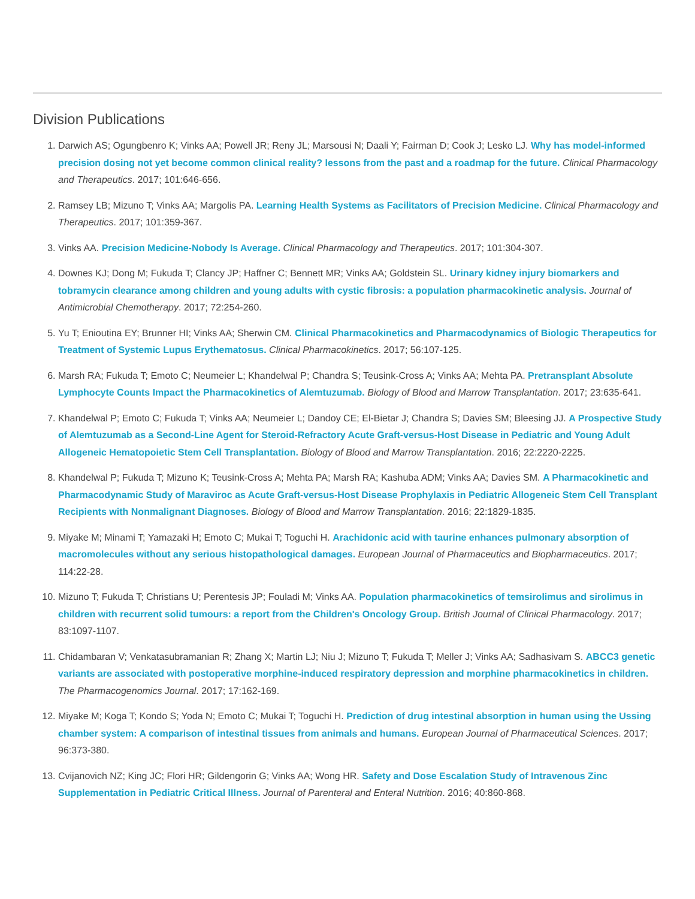Division Publications
1. Darwich AS; Ogungbenro K; Vinks AA; Powell JR; Reny JL; Marsousi N; Daali Y; Fairman D; Cook J; Lesko LJ. Why has model-informed precision dosing not yet become common clinical reality? lessons from the past and a roadmap for the future. Clinical Pharmacology and Therapeutics. 2017; 101:646-656.
2. Ramsey LB; Mizuno T; Vinks AA; Margolis PA. Learning Health Systems as Facilitators of Precision Medicine. Clinical Pharmacology and Therapeutics. 2017; 101:359-367.
3. Vinks AA. Precision Medicine-Nobody Is Average. Clinical Pharmacology and Therapeutics. 2017; 101:304-307.
4. Downes KJ; Dong M; Fukuda T; Clancy JP; Haffner C; Bennett MR; Vinks AA; Goldstein SL. Urinary kidney injury biomarkers and tobramycin clearance among children and young adults with cystic fibrosis: a population pharmacokinetic analysis. Journal of Antimicrobial Chemotherapy. 2017; 72:254-260.
5. Yu T; Enioutina EY; Brunner HI; Vinks AA; Sherwin CM. Clinical Pharmacokinetics and Pharmacodynamics of Biologic Therapeutics for Treatment of Systemic Lupus Erythematosus. Clinical Pharmacokinetics. 2017; 56:107-125.
6. Marsh RA; Fukuda T; Emoto C; Neumeier L; Khandelwal P; Chandra S; Teusink-Cross A; Vinks AA; Mehta PA. Pretransplant Absolute Lymphocyte Counts Impact the Pharmacokinetics of Alemtuzumab. Biology of Blood and Marrow Transplantation. 2017; 23:635-641.
7. Khandelwal P; Emoto C; Fukuda T; Vinks AA; Neumeier L; Dandoy CE; El-Bietar J; Chandra S; Davies SM; Bleesing JJ. A Prospective Study of Alemtuzumab as a Second-Line Agent for Steroid-Refractory Acute Graft-versus-Host Disease in Pediatric and Young Adult Allogeneic Hematopoietic Stem Cell Transplantation. Biology of Blood and Marrow Transplantation. 2016; 22:2220-2225.
8. Khandelwal P; Fukuda T; Mizuno K; Teusink-Cross A; Mehta PA; Marsh RA; Kashuba ADM; Vinks AA; Davies SM. A Pharmacokinetic and Pharmacodynamic Study of Maraviroc as Acute Graft-versus-Host Disease Prophylaxis in Pediatric Allogeneic Stem Cell Transplant Recipients with Nonmalignant Diagnoses. Biology of Blood and Marrow Transplantation. 2016; 22:1829-1835.
9. Miyake M; Minami T; Yamazaki H; Emoto C; Mukai T; Toguchi H. Arachidonic acid with taurine enhances pulmonary absorption of macromolecules without any serious histopathological damages. European Journal of Pharmaceutics and Biopharmaceutics. 2017; 114:22-28.
10. Mizuno T; Fukuda T; Christians U; Perentesis JP; Fouladi M; Vinks AA. Population pharmacokinetics of temsirolimus and sirolimus in children with recurrent solid tumours: a report from the Children's Oncology Group. British Journal of Clinical Pharmacology. 2017; 83:1097-1107.
11. Chidambaran V; Venkatasubramanian R; Zhang X; Martin LJ; Niu J; Mizuno T; Fukuda T; Meller J; Vinks AA; Sadhasivam S. ABCC3 genetic variants are associated with postoperative morphine-induced respiratory depression and morphine pharmacokinetics in children. The Pharmacogenomics Journal. 2017; 17:162-169.
12. Miyake M; Koga T; Kondo S; Yoda N; Emoto C; Mukai T; Toguchi H. Prediction of drug intestinal absorption in human using the Ussing chamber system: A comparison of intestinal tissues from animals and humans. European Journal of Pharmaceutical Sciences. 2017; 96:373-380.
13. Cvijanovich NZ; King JC; Flori HR; Gildengorin G; Vinks AA; Wong HR. Safety and Dose Escalation Study of Intravenous Zinc Supplementation in Pediatric Critical Illness. Journal of Parenteral and Enteral Nutrition. 2016; 40:860-868.